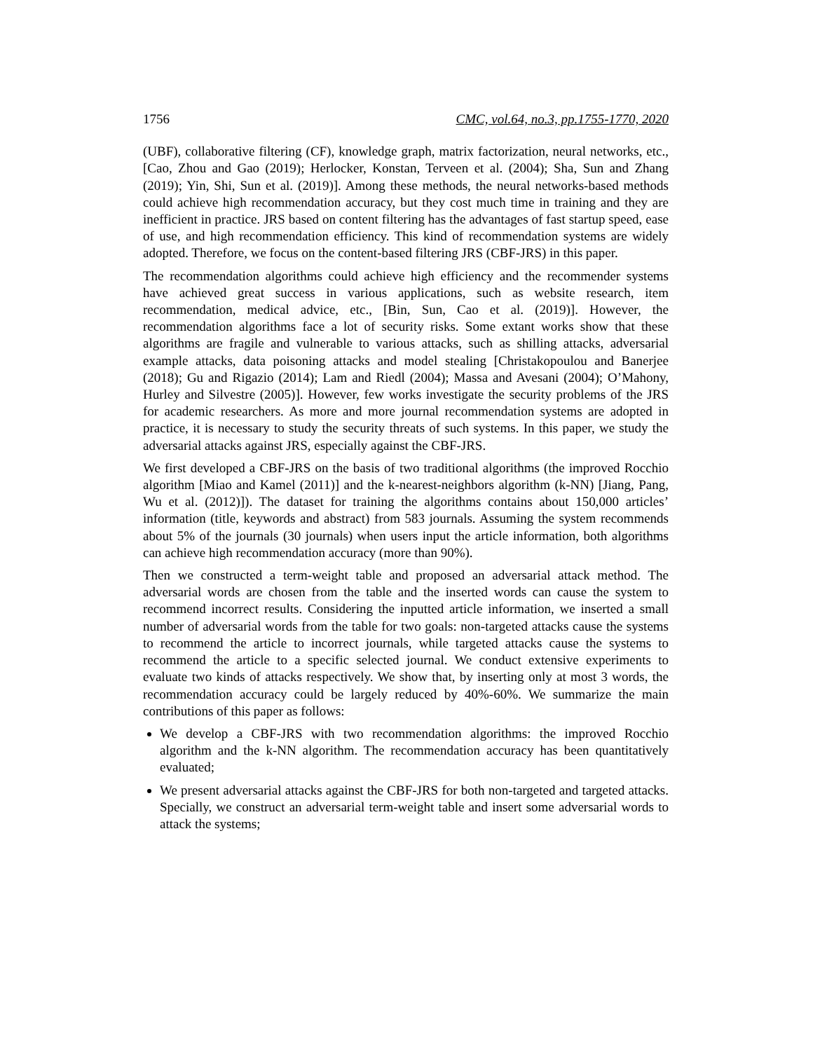1756 CMC, vol.64, no.3, pp.1755-1770, 2020
(UBF), collaborative filtering (CF), knowledge graph, matrix factorization, neural networks, etc., [Cao, Zhou and Gao (2019); Herlocker, Konstan, Terveen et al. (2004); Sha, Sun and Zhang (2019); Yin, Shi, Sun et al. (2019)]. Among these methods, the neural networks-based methods could achieve high recommendation accuracy, but they cost much time in training and they are inefficient in practice. JRS based on content filtering has the advantages of fast startup speed, ease of use, and high recommendation efficiency. This kind of recommendation systems are widely adopted. Therefore, we focus on the content-based filtering JRS (CBF-JRS) in this paper.
The recommendation algorithms could achieve high efficiency and the recommender systems have achieved great success in various applications, such as website research, item recommendation, medical advice, etc., [Bin, Sun, Cao et al. (2019)]. However, the recommendation algorithms face a lot of security risks. Some extant works show that these algorithms are fragile and vulnerable to various attacks, such as shilling attacks, adversarial example attacks, data poisoning attacks and model stealing [Christakopoulou and Banerjee (2018); Gu and Rigazio (2014); Lam and Riedl (2004); Massa and Avesani (2004); O’Mahony, Hurley and Silvestre (2005)]. However, few works investigate the security problems of the JRS for academic researchers. As more and more journal recommendation systems are adopted in practice, it is necessary to study the security threats of such systems. In this paper, we study the adversarial attacks against JRS, especially against the CBF-JRS.
We first developed a CBF-JRS on the basis of two traditional algorithms (the improved Rocchio algorithm [Miao and Kamel (2011)] and the k-nearest-neighbors algorithm (k-NN) [Jiang, Pang, Wu et al. (2012)]). The dataset for training the algorithms contains about 150,000 articles’ information (title, keywords and abstract) from 583 journals. Assuming the system recommends about 5% of the journals (30 journals) when users input the article information, both algorithms can achieve high recommendation accuracy (more than 90%).
Then we constructed a term-weight table and proposed an adversarial attack method. The adversarial words are chosen from the table and the inserted words can cause the system to recommend incorrect results. Considering the inputted article information, we inserted a small number of adversarial words from the table for two goals: non-targeted attacks cause the systems to recommend the article to incorrect journals, while targeted attacks cause the systems to recommend the article to a specific selected journal. We conduct extensive experiments to evaluate two kinds of attacks respectively. We show that, by inserting only at most 3 words, the recommendation accuracy could be largely reduced by 40%-60%. We summarize the main contributions of this paper as follows:
We develop a CBF-JRS with two recommendation algorithms: the improved Rocchio algorithm and the k-NN algorithm. The recommendation accuracy has been quantitatively evaluated;
We present adversarial attacks against the CBF-JRS for both non-targeted and targeted attacks. Specially, we construct an adversarial term-weight table and insert some adversarial words to attack the systems;